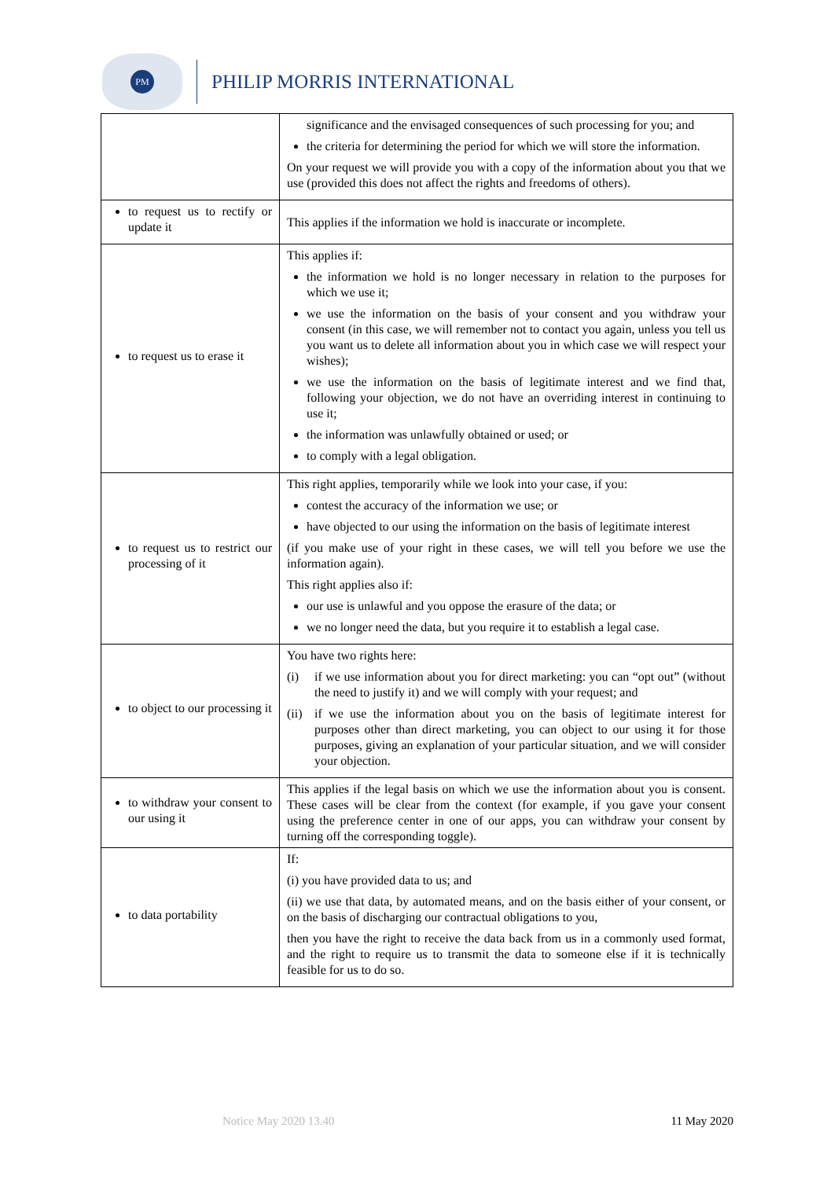PM
PHILIP MORRIS INTERNATIONAL
| | significance and the envisaged consequences of such processing for you; and the criteria for determining the period for which we will store the information. On your request we will provide you with a copy of the information about you that we use (provided this does not affect the rights and freedoms of others). |
| to request us to rectify or update it | This applies if the information we hold is inaccurate or incomplete. |
| to request us to erase it | This applies if: the information we hold is no longer necessary in relation to the purposes for which we use it; we use the information on the basis of your consent and you withdraw your consent (in this case, we will remember not to contact you again, unless you tell us you want us to delete all information about you in which case we will respect your wishes); we use the information on the basis of legitimate interest and we find that, following your objection, we do not have an overriding interest in continuing to use it; the information was unlawfully obtained or used; or to comply with a legal obligation. |
| to request us to restrict our processing of it | This right applies, temporarily while we look into your case, if you: contest the accuracy of the information we use; or have objected to our using the information on the basis of legitimate interest (if you make use of your right in these cases, we will tell you before we use the information again). This right applies also if: our use is unlawful and you oppose the erasure of the data; or we no longer need the data, but you require it to establish a legal case. |
| to object to our processing it | You have two rights here: (i) if we use information about you for direct marketing: you can “opt out” (without the need to justify it) and we will comply with your request; and (ii) if we use the information about you on the basis of legitimate interest for purposes other than direct marketing, you can object to our using it for those purposes, giving an explanation of your particular situation, and we will consider your objection. |
| to withdraw your consent to our using it | This applies if the legal basis on which we use the information about you is consent. These cases will be clear from the context (for example, if you gave your consent using the preference center in one of our apps, you can withdraw your consent by turning off the corresponding toggle). |
| to data portability | If: (i) you have provided data to us; and (ii) we use that data, by automated means, and on the basis either of your consent, or on the basis of discharging our contractual obligations to you, then you have the right to receive the data back from us in a commonly used format, and the right to require us to transmit the data to someone else if it is technically feasible for us to do so. |
Notice May 2020 13.40 11 May 2020